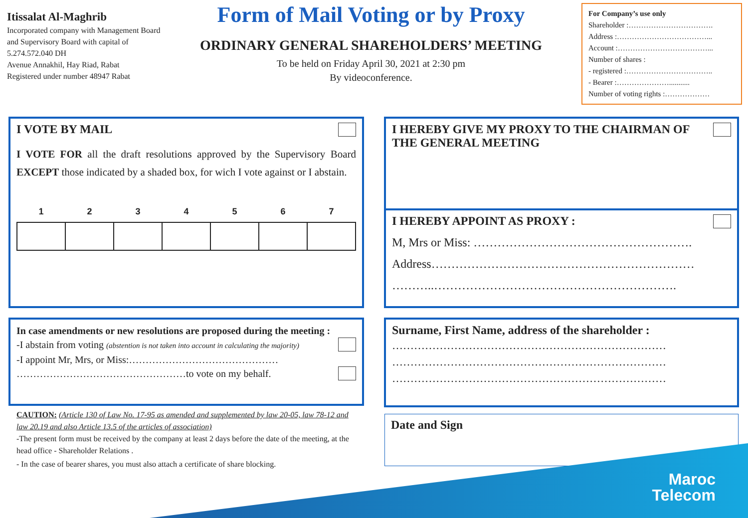Itissalat Al-Maghrib
Incorporated company with Management Board and Supervisory Board with capital of 5.274.572.040 DH
Avenue Annakhil, Hay Riad, Rabat
Registered under number 48947 Rabat
Form of Mail Voting or by Proxy
ORDINARY GENERAL SHAREHOLDERS’ MEETING
To be held on Friday April 30, 2021 at 2:30 pm
By videoconference.
For Company’s use only
Shareholder :…………………………….
Address :………………………………...
Account :………………………………...
Number of shares :
- registered :……………………………..
- Bearer :…………………...........
Number of voting rights :………………
I VOTE BY MAIL
I VOTE FOR all the draft resolutions approved by the Supervisory Board EXCEPT those indicated by a shaded box, for wich I vote against or I abstain.
| 1 | 2 | 3 | 4 | 5 | 6 | 7 |
| --- | --- | --- | --- | --- | --- | --- |
I HEREBY GIVE MY PROXY TO THE CHAIRMAN OF THE GENERAL MEETING
I HEREBY APPOINT AS PROXY :
M, Mrs or Miss: ……………………………………………….
Address…………………………………………………………
………..…………………………………………………….
In case amendments or new resolutions are proposed during the meeting :
-I abstain from voting (abstention is not taken into account in calculating the majority)
-I appoint Mr, Mrs, or Miss:………………………………………
……………………………………………to vote on my behalf.
Surname, First Name, address of the shareholder :
…………………………………………………………………
…………………………………………………………………
…………………………………………………………………
CAUTION: (Article 130 of Law No. 17-95 as amended and supplemented by law 20-05, law 78-12 and law 20.19 and also Article 13.5 of the articles of association)
-The present form must be received by the company at least 2 days before the date of the meeting, at the head office - Shareholder Relations .
- In the case of bearer shares, you must also attach a certificate of share blocking.
Date and Sign
Maroc
Telecom